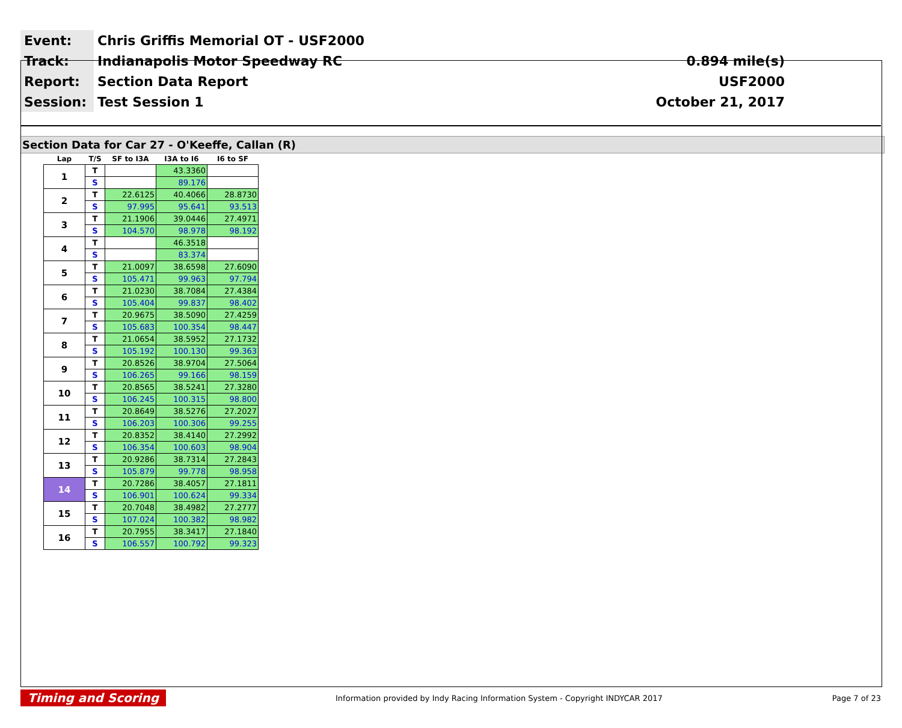| Event: | Chris Griffis Memorial OT - USF2000 | |
| Track: | Indianapolis Motor Speedway RC | 0.894 mile(s) |
| Report: | Section Data Report | USF2000 |
| Session: | Test Session 1 | October 21, 2017 |
Section Data for Car 27 - O'Keeffe, Callan (R)
| Lap | T/S | SF to I3A | I3A to I6 | I6 to SF |
| --- | --- | --- | --- | --- |
| 1 | T | | 43.3360 | |
| | S | | 89.176 | |
| 2 | T | 22.6125 | 40.4066 | 28.8730 |
| | S | 97.995 | 95.641 | 93.513 |
| 3 | T | 21.1906 | 39.0446 | 27.4971 |
| | S | 104.570 | 98.978 | 98.192 |
| 4 | T | | 46.3518 | |
| | S | | 83.374 | |
| 5 | T | 21.0097 | 38.6598 | 27.6090 |
| | S | 105.471 | 99.963 | 97.794 |
| 6 | T | 21.0230 | 38.7084 | 27.4384 |
| | S | 105.404 | 99.837 | 98.402 |
| 7 | T | 20.9675 | 38.5090 | 27.4259 |
| | S | 105.683 | 100.354 | 98.447 |
| 8 | T | 21.0654 | 38.5952 | 27.1732 |
| | S | 105.192 | 100.130 | 99.363 |
| 9 | T | 20.8526 | 38.9704 | 27.5064 |
| | S | 106.265 | 99.166 | 98.159 |
| 10 | T | 20.8565 | 38.5241 | 27.3280 |
| | S | 106.245 | 100.315 | 98.800 |
| 11 | T | 20.8649 | 38.5276 | 27.2027 |
| | S | 106.203 | 100.306 | 99.255 |
| 12 | T | 20.8352 | 38.4140 | 27.2992 |
| | S | 106.354 | 100.603 | 98.904 |
| 13 | T | 20.9286 | 38.7314 | 27.2843 |
| | S | 105.879 | 99.778 | 98.958 |
| 14 | T | 20.7286 | 38.4057 | 27.1811 |
| | S | 106.901 | 100.624 | 99.334 |
| 15 | T | 20.7048 | 38.4982 | 27.2777 |
| | S | 107.024 | 100.382 | 98.982 |
| 16 | T | 20.7955 | 38.3417 | 27.1840 |
| | S | 106.557 | 100.792 | 99.323 |
Timing and Scoring Information provided by Indy Racing Information System - Copyright INDYCAR 2017 Page 7 of 23